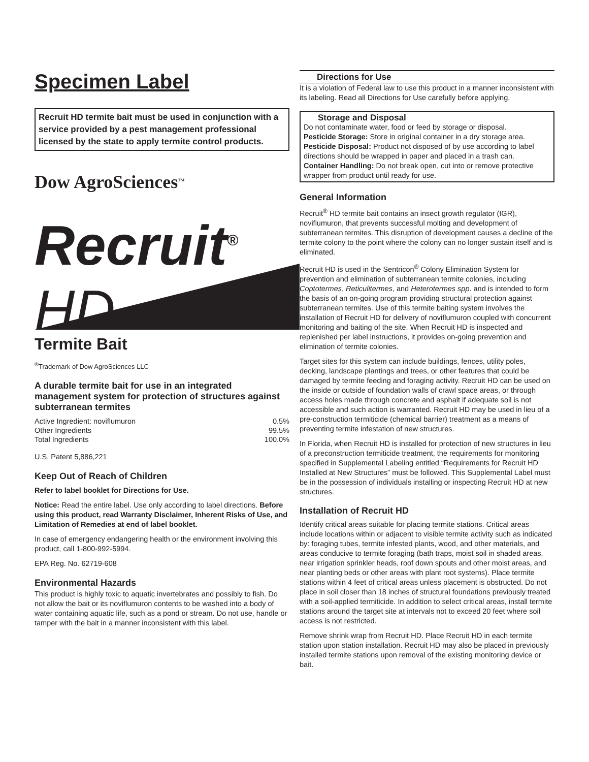Specimen Label
Recruit HD termite bait must be used in conjunction with a service provided by a pest management professional licensed by the state to apply termite control products.
Dow AgroSciences<sup>TM</sup>
Recruit<sup>®</sup> HD
Termite Bait
<sup>®</sup>Trademark of Dow AgroSciences LLC
A durable termite bait for use in an integrated management system for protection of structures against subterranean termites
| Active Ingredient: noviflumuron | 0.5% |
| Other Ingredients | 99.5% |
| Total Ingredients | 100.0% |
U.S. Patent 5,886,221
Keep Out of Reach of Children
Refer to label booklet for Directions for Use.
Notice: Read the entire label. Use only according to label directions. Before using this product, read Warranty Disclaimer, Inherent Risks of Use, and Limitation of Remedies at end of label booklet.
In case of emergency endangering health or the environment involving this product, call 1-800-992-5994.
EPA Reg. No. 62719-608
Environmental Hazards
This product is highly toxic to aquatic invertebrates and possibly to fish. Do not allow the bait or its noviflumuron contents to be washed into a body of water containing aquatic life, such as a pond or stream. Do not use, handle or tamper with the bait in a manner inconsistent with this label.
Directions for Use
It is a violation of Federal law to use this product in a manner inconsistent with its labeling. Read all Directions for Use carefully before applying.
Storage and Disposal
Do not contaminate water, food or feed by storage or disposal.
Pesticide Storage: Store in original container in a dry storage area.
Pesticide Disposal: Product not disposed of by use according to label directions should be wrapped in paper and placed in a trash can.
Container Handling: Do not break open, cut into or remove protective wrapper from product until ready for use.
General Information
Recruit<sup>®</sup> HD termite bait contains an insect growth regulator (IGR), noviflumuron, that prevents successful molting and development of subterranean termites. This disruption of development causes a decline of the termite colony to the point where the colony can no longer sustain itself and is eliminated.
Recruit HD is used in the Sentricon<sup>®</sup> Colony Elimination System for prevention and elimination of subterranean termite colonies, including Coptotermes, Reticulitermes, and Heterotermes spp. and is intended to form the basis of an on-going program providing structural protection against subterranean termites. Use of this termite baiting system involves the installation of Recruit HD for delivery of noviflumuron coupled with concurrent monitoring and baiting of the site. When Recruit HD is inspected and replenished per label instructions, it provides on-going prevention and elimination of termite colonies.
Target sites for this system can include buildings, fences, utility poles, decking, landscape plantings and trees, or other features that could be damaged by termite feeding and foraging activity. Recruit HD can be used on the inside or outside of foundation walls of crawl space areas, or through access holes made through concrete and asphalt if adequate soil is not accessible and such action is warranted. Recruit HD may be used in lieu of a pre-construction termiticide (chemical barrier) treatment as a means of preventing termite infestation of new structures.
In Florida, when Recruit HD is installed for protection of new structures in lieu of a preconstruction termiticide treatment, the requirements for monitoring specified in Supplemental Labeling entitled “Requirements for Recruit HD Installed at New Structures” must be followed. This Supplemental Label must be in the possession of individuals installing or inspecting Recruit HD at new structures.
Installation of Recruit HD
Identify critical areas suitable for placing termite stations. Critical areas include locations within or adjacent to visible termite activity such as indicated by: foraging tubes, termite infested plants, wood, and other materials, and areas conducive to termite foraging (bath traps, moist soil in shaded areas, near irrigation sprinkler heads, roof down spouts and other moist areas, and near planting beds or other areas with plant root systems). Place termite stations within 4 feet of critical areas unless placement is obstructed. Do not place in soil closer than 18 inches of structural foundations previously treated with a soil-applied termiticide. In addition to select critical areas, install termite stations around the target site at intervals not to exceed 20 feet where soil access is not restricted.
Remove shrink wrap from Recruit HD. Place Recruit HD in each termite station upon station installation. Recruit HD may also be placed in previously installed termite stations upon removal of the existing monitoring device or bait.